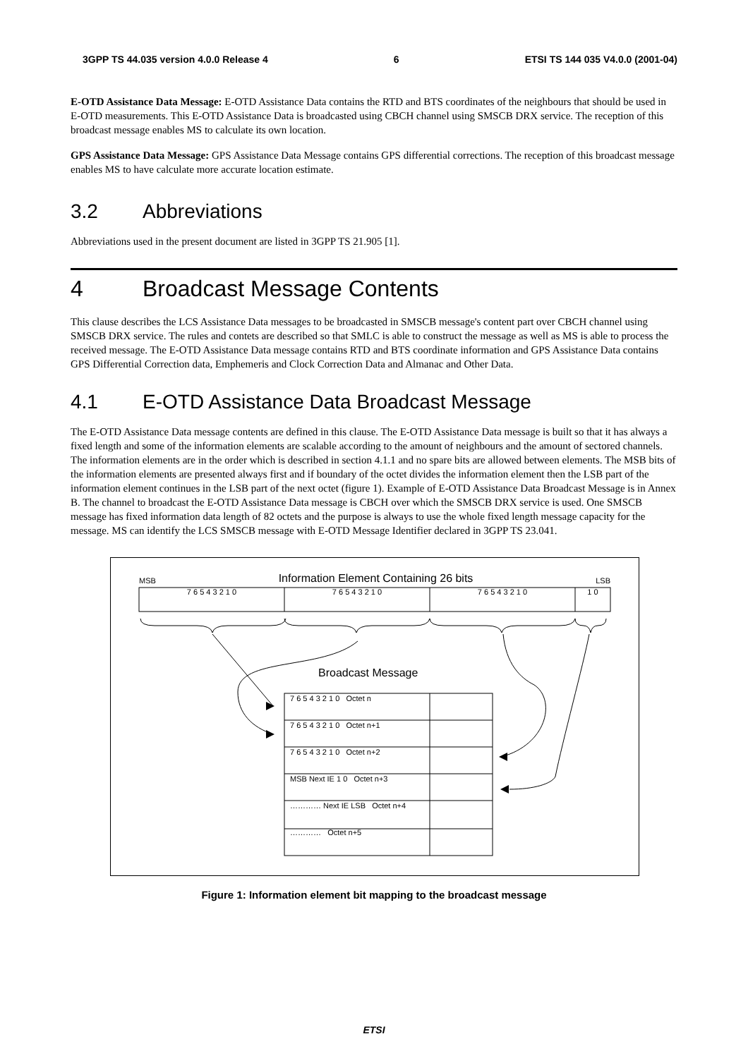3GPP TS 44.035 version 4.0.0 Release 4 6 ETSI TS 144 035 V4.0.0 (2001-04)
E-OTD Assistance Data Message: E-OTD Assistance Data contains the RTD and BTS coordinates of the neighbours that should be used in E-OTD measurements. This E-OTD Assistance Data is broadcasted using CBCH channel using SMSCB DRX service. The reception of this broadcast message enables MS to calculate its own location.
GPS Assistance Data Message: GPS Assistance Data Message contains GPS differential corrections. The reception of this broadcast message enables MS to have calculate more accurate location estimate.
3.2 Abbreviations
Abbreviations used in the present document are listed in 3GPP TS 21.905 [1].
4 Broadcast Message Contents
This clause describes the LCS Assistance Data messages to be broadcasted in SMSCB message's content part over CBCH channel using SMSCB DRX service. The rules and contets are described so that SMLC is able to construct the message as well as MS is able to process the received message. The E-OTD Assistance Data message contains RTD and BTS coordinate information and GPS Assistance Data contains GPS Differential Correction data, Emphemeris and Clock Correction Data and Almanac and Other Data.
4.1 E-OTD Assistance Data Broadcast Message
The E-OTD Assistance Data message contents are defined in this clause. The E-OTD Assistance Data message is built so that it has always a fixed length and some of the information elements are scalable according to the amount of neighbours and the amount of sectored channels. The information elements are in the order which is described in section 4.1.1 and no spare bits are allowed between elements. The MSB bits of the information elements are presented always first and if boundary of the octet divides the information element then the LSB part of the information element continues in the LSB part of the next octet (figure 1). Example of E-OTD Assistance Data Broadcast Message is in Annex B. The channel to broadcast the E-OTD Assistance Data message is CBCH over which the SMSCB DRX service is used. One SMSCB message has fixed information data length of 82 octets and the purpose is always to use the whole fixed length message capacity for the message. MS can identify the LCS SMSCB message with E-OTD Message Identifier declared in 3GPP TS 23.041.
MSB Information Element Containing 26 bits LSB
7 6 5 4 3 2 1 0 7 6 5 4 3 2 1 0 7 6 5 4 3 2 1 0 1 0
Broadcast Message
7 6 5 4 3 2 1 0 Octet n
7 6 5 4 3 2 1 0 Octet n+1
7 6 5 4 3 2 1 0 Octet n+2
MSB Next IE 1 0 Octet n+3
………… Next IE LSB Octet n+4
………… Octet n+5
Figure 1: Information element bit mapping to the broadcast message
ETSI